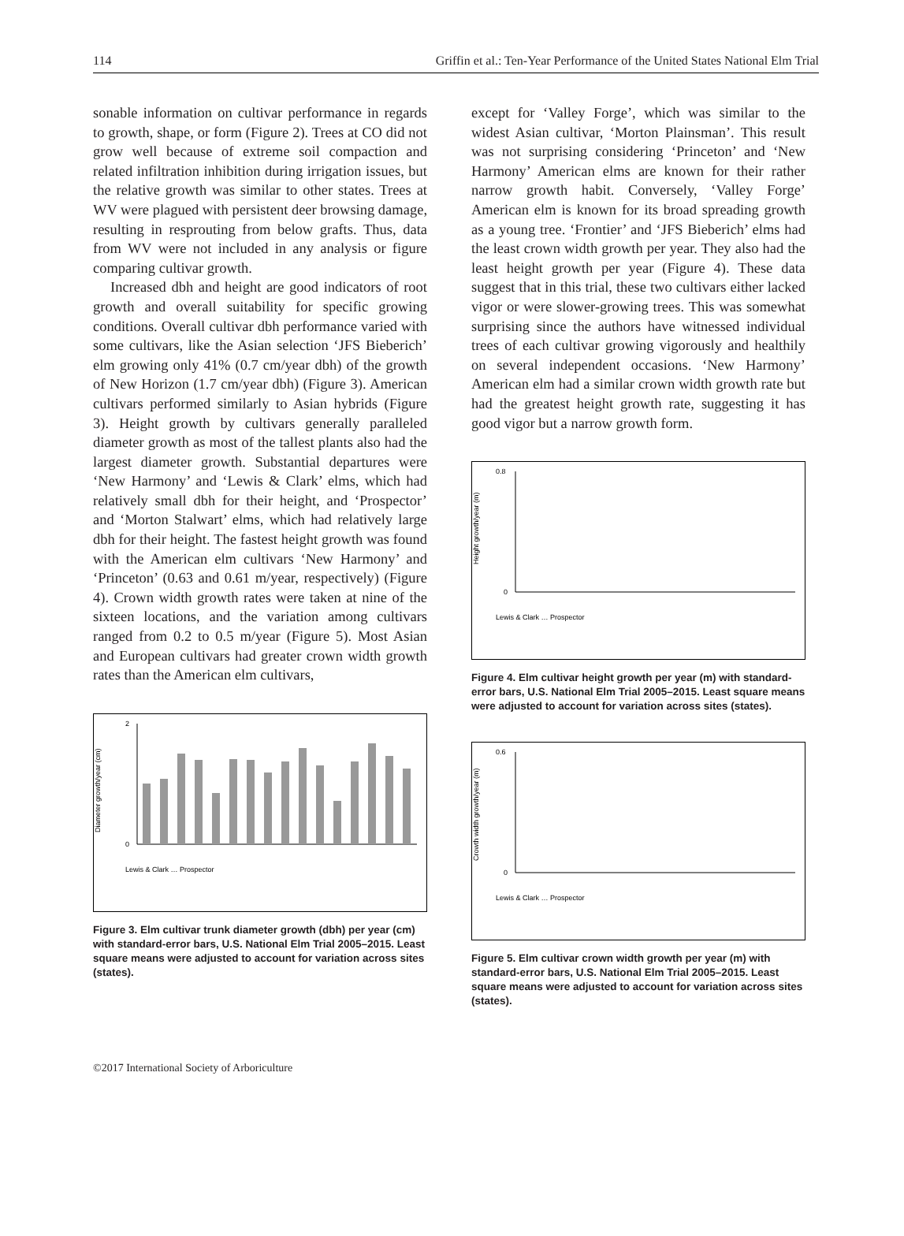114 Griffin et al.: Ten-Year Performance of the United States National Elm Trial
sonable information on cultivar performance in regards to growth, shape, or form (Figure 2). Trees at CO did not grow well because of extreme soil compaction and related infiltration inhibition during irrigation issues, but the relative growth was similar to other states. Trees at WV were plagued with persistent deer browsing damage, resulting in resprouting from below grafts. Thus, data from WV were not included in any analysis or figure comparing cultivar growth.
Increased dbh and height are good indicators of root growth and overall suitability for specific growing conditions. Overall cultivar dbh performance varied with some cultivars, like the Asian selection ‘JFS Bieberich’ elm growing only 41% (0.7 cm/year dbh) of the growth of New Horizon (1.7 cm/year dbh) (Figure 3). American cultivars performed similarly to Asian hybrids (Figure 3). Height growth by cultivars generally paralleled diameter growth as most of the tallest plants also had the largest diameter growth. Substantial departures were ‘New Harmony’ and ‘Lewis & Clark’ elms, which had relatively small dbh for their height, and ‘Prospector’ and ‘Morton Stalwart’ elms, which had relatively large dbh for their height. The fastest height growth was found with the American elm cultivars ‘New Harmony’ and ‘Princeton’ (0.63 and 0.61 m/year, respectively) (Figure 4). Crown width growth rates were taken at nine of the sixteen locations, and the variation among cultivars ranged from 0.2 to 0.5 m/year (Figure 5). Most Asian and European cultivars had greater crown width growth rates than the American elm cultivars,
Diameter growth/year (cm)
2
0
Lewis & Clark … Prospector
Figure 3. Elm cultivar trunk diameter growth (dbh) per year (cm) with standard-error bars, U.S. National Elm Trial 2005–2015. Least square means were adjusted to account for variation across sites (states).
except for ‘Valley Forge’, which was similar to the widest Asian cultivar, ‘Morton Plainsman’. This result was not surprising considering ‘Princeton’ and ‘New Harmony’ American elms are known for their rather narrow growth habit. Conversely, ‘Valley Forge’ American elm is known for its broad spreading growth as a young tree. ‘Frontier’ and ‘JFS Bieberich’ elms had the least crown width growth per year. They also had the least height growth per year (Figure 4). These data suggest that in this trial, these two cultivars either lacked vigor or were slower-growing trees. This was somewhat surprising since the authors have witnessed individual trees of each cultivar growing vigorously and healthily on several independent occasions. ‘New Harmony’ American elm had a similar crown width growth rate but had the greatest height growth rate, suggesting it has good vigor but a narrow growth form.
Height growth/year (m)
0.8
0
Lewis & Clark … Prospector
Figure 4. Elm cultivar height growth per year (m) with standard-error bars, U.S. National Elm Trial 2005–2015. Least square means were adjusted to account for variation across sites (states).
Crowth width growth/year (m)
0.6
0
Lewis & Clark … Prospector
Figure 5. Elm cultivar crown width growth per year (m) with standard-error bars, U.S. National Elm Trial 2005–2015. Least square means were adjusted to account for variation across sites (states).
©2017 International Society of Arboriculture